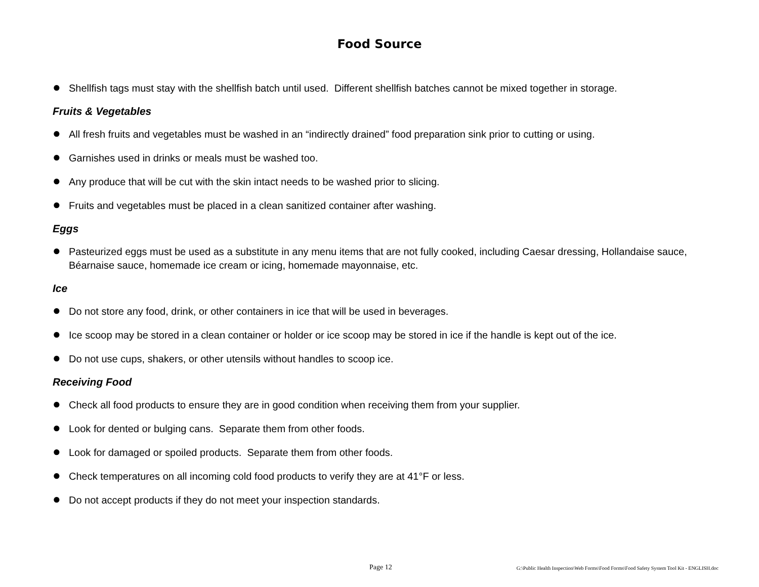Food Source
● Shellfish tags must stay with the shellfish batch until used. Different shellfish batches cannot be mixed together in storage.
Fruits & Vegetables
● All fresh fruits and vegetables must be washed in an “indirectly drained” food preparation sink prior to cutting or using.
● Garnishes used in drinks or meals must be washed too.
● Any produce that will be cut with the skin intact needs to be washed prior to slicing.
● Fruits and vegetables must be placed in a clean sanitized container after washing.
Eggs
● Pasteurized eggs must be used as a substitute in any menu items that are not fully cooked, including Caesar dressing, Hollandaise sauce, Béarnaise sauce, homemade ice cream or icing, homemade mayonnaise, etc.
Ice
● Do not store any food, drink, or other containers in ice that will be used in beverages.
● Ice scoop may be stored in a clean container or holder or ice scoop may be stored in ice if the handle is kept out of the ice.
● Do not use cups, shakers, or other utensils without handles to scoop ice.
Receiving Food
● Check all food products to ensure they are in good condition when receiving them from your supplier.
● Look for dented or bulging cans. Separate them from other foods.
● Look for damaged or spoiled products. Separate them from other foods.
● Check temperatures on all incoming cold food products to verify they are at 41°F or less.
● Do not accept products if they do not meet your inspection standards.
Page 12 G:\Public Health Inspection\Web Forms\Food Forms\Food Safety System Tool Kit - ENGLISH.doc